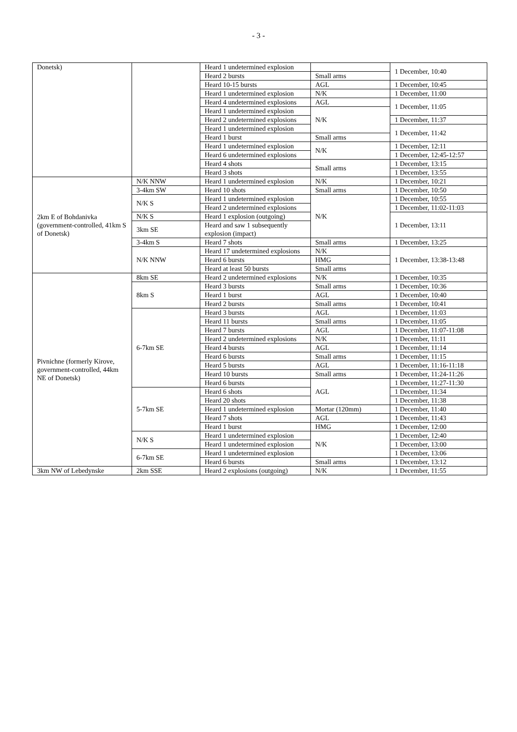- 3 -
| Donetsk) | | Heard 1 undetermined explosion | | 1 December, 10:40 |
| | | Heard 2 bursts | Small arms | |
| | | Heard 10-15 bursts | AGL | 1 December, 10:45 |
| | | Heard 1 undetermined explosion | N/K | 1 December, 11:00 |
| | | Heard 4 undetermined explosions | AGL | 1 December, 11:05 |
| | | Heard 1 undetermined explosion | N/K | |
| | | Heard 2 undetermined explosions | | 1 December, 11:37 |
| | | Heard 1 undetermined explosion | | 1 December, 11:42 |
| | | Heard 1 burst | Small arms | |
| | | Heard 1 undetermined explosion | N/K | 1 December, 12:11 |
| | | Heard 6 undetermined explosions | | 1 December, 12:45-12:57 |
| | | Heard 4 shots | Small arms | 1 December, 13:15 |
| | | Heard 3 shots | | 1 December, 13:55 |
| 2km E of Bohdanivka (government-controlled, 41km S of Donetsk) | N/K NNW | Heard 1 undetermined explosion | N/K | 1 December, 10:21 |
| | 3-4km SW | Heard 10 shots | Small arms | 1 December, 10:50 |
| | N/K S | Heard 1 undetermined explosion | N/K | 1 December, 10:55 |
| | | Heard 2 undetermined explosions | | 1 December, 11:02-11:03 |
| | N/K S | Heard 1 explosion (outgoing) | | 1 December, 13:11 |
| | 3km SE | Heard and saw 1 subsequently explosion (impact) | | |
| | 3-4km S | Heard 7 shots | Small arms | 1 December, 13:25 |
| | N/K NNW | Heard 17 undetermined explosions | N/K | 1 December, 13:38-13:48 |
| | | Heard 6 bursts | HMG | |
| | | Heard at least 50 bursts | Small arms | |
| Pivnichne (formerly Kirove, government-controlled, 44km NE of Donetsk) | 8km SE | Heard 2 undetermined explosions | N/K | 1 December, 10:35 |
| | 8km S | Heard 3 bursts | Small arms | 1 December, 10:36 |
| | | Heard 1 burst | AGL | 1 December, 10:40 |
| | | Heard 2 bursts | Small arms | 1 December, 10:41 |
| | 6-7km SE | Heard 3 bursts | AGL | 1 December, 11:03 |
| | | Heard 11 bursts | Small arms | 1 December, 11:05 |
| | | Heard 7 bursts | AGL | 1 December, 11:07-11:08 |
| | | Heard 2 undetermined explosions | N/K | 1 December, 11:11 |
| | | Heard 4 bursts | AGL | 1 December, 11:14 |
| | | Heard 6 bursts | Small arms | 1 December, 11:15 |
| | | Heard 5 bursts | AGL | 1 December, 11:16-11:18 |
| | | Heard 10 bursts | Small arms | 1 December, 11:24-11:26 |
| | | Heard 6 bursts | AGL | 1 December, 11:27-11:30 |
| | 5-7km SE | Heard 6 shots | | 1 December, 11:34 |
| | | Heard 20 shots | | 1 December, 11:38 |
| | | Heard 1 undetermined explosion | Mortar (120mm) | 1 December, 11:40 |
| | | Heard 7 shots | AGL | 1 December, 11:43 |
| | | Heard 1 burst | HMG | 1 December, 12:00 |
| | N/K S | Heard 1 undetermined explosion | N/K | 1 December, 12:40 |
| | | Heard 1 undetermined explosion | | 1 December, 13:00 |
| | 6-7km SE | Heard 1 undetermined explosion | | 1 December, 13:06 |
| | | Heard 6 bursts | Small arms | 1 December, 13:12 |
| 3km NW of Lebedynske | 2km SSE | Heard 2 explosions (outgoing) | N/K | 1 December, 11:55 |